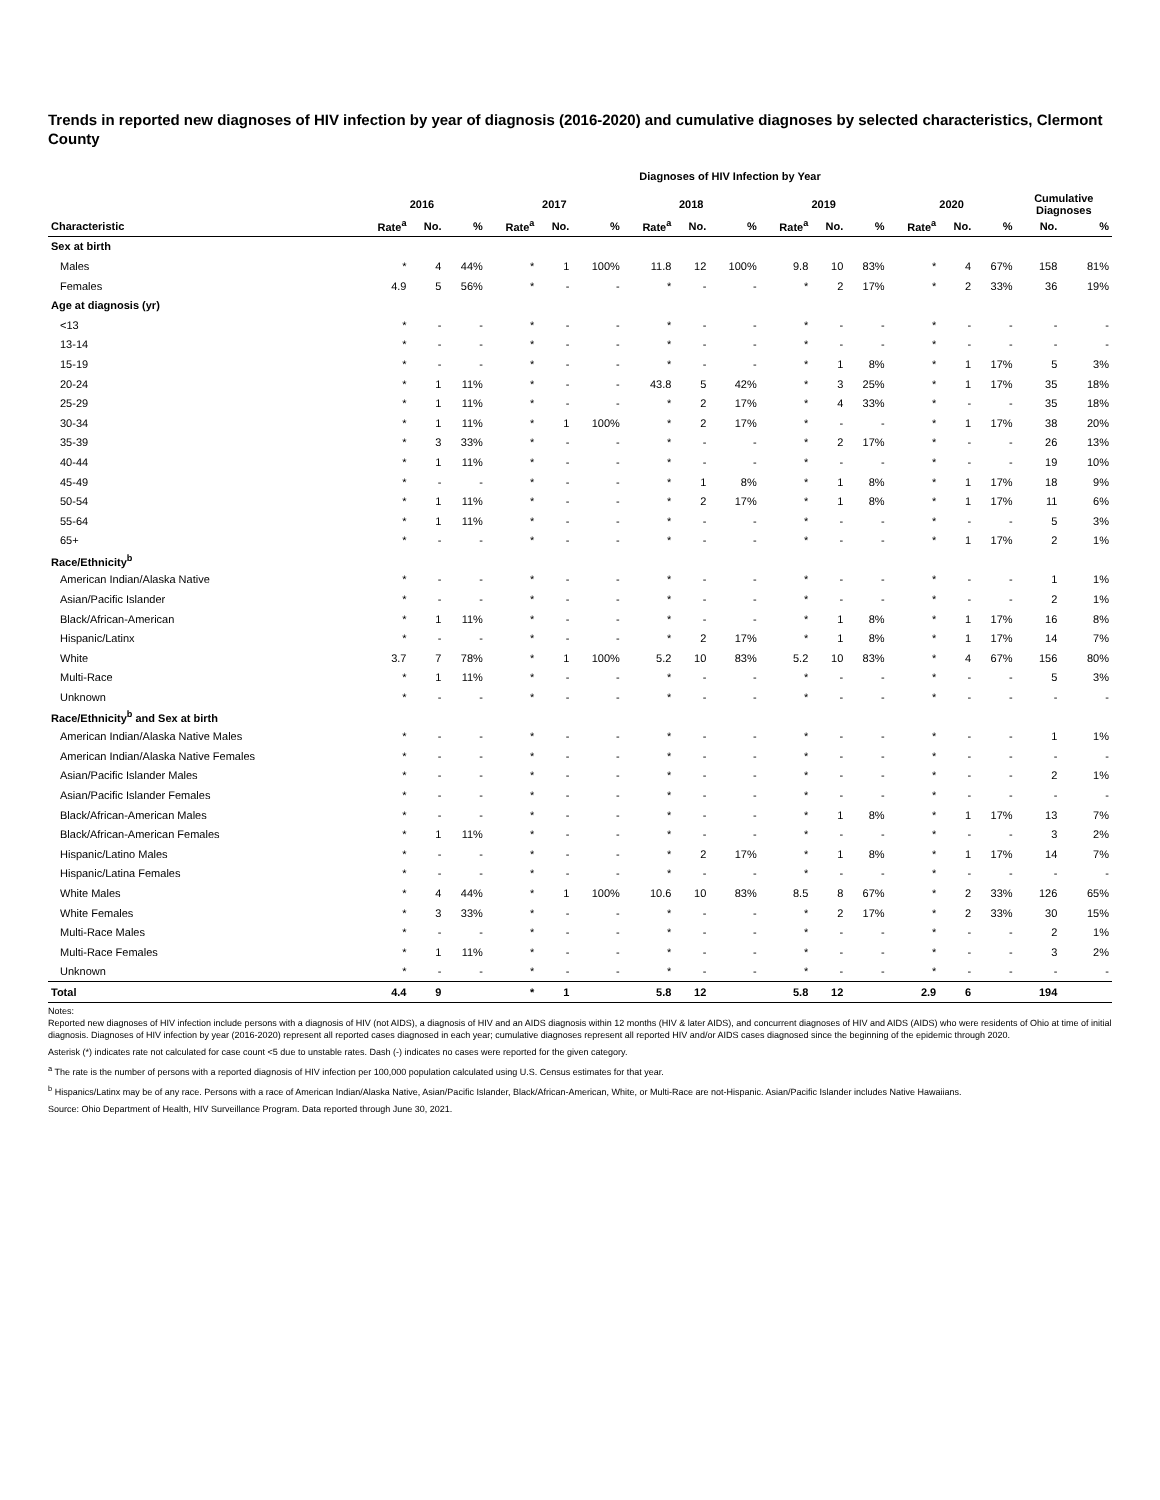Trends in reported new diagnoses of HIV infection by year of diagnosis (2016-2020) and cumulative diagnoses by selected characteristics, Clermont County
Diagnoses of HIV Infection by Year
| | 2016 | | | 2017 | | | 2018 | | | 2019 | | | 2020 | | | Cumulative Diagnoses | |
| --- | --- | --- | --- | --- | --- | --- | --- | --- | --- | --- | --- | --- | --- | --- | --- | --- | --- |
| Characteristic | Rate<sup>a</sup> | No. | % | Rate<sup>a</sup> | No. | % | Rate<sup>a</sup> | No. | % | Rate<sup>a</sup> | No. | % | Rate<sup>a</sup> | No. | % | No. | % |
| Sex at birth | | | | | | | | | | | | | | | | | |
| Males | * | 4 | 44% | * | 1 | 100% | 11.8 | 12 | 100% | 9.8 | 10 | 83% | * | 4 | 67% | 158 | 81% |
| Females | 4.9 | 5 | 56% | * | - | - | * | - | - | * | 2 | 17% | * | 2 | 33% | 36 | 19% |
| Age at diagnosis (yr) | | | | | | | | | | | | | | | | | |
| <13 | * | - | - | * | - | - | * | - | - | * | - | - | * | - | - | - | - |
| 13-14 | * | - | - | * | - | - | * | - | - | * | - | - | * | - | - | - | - |
| 15-19 | * | - | - | * | - | - | * | - | - | * | 1 | 8% | * | 1 | 17% | 5 | 3% |
| 20-24 | * | 1 | 11% | * | - | - | 43.8 | 5 | 42% | * | 3 | 25% | * | 1 | 17% | 35 | 18% |
| 25-29 | * | 1 | 11% | * | - | - | * | 2 | 17% | * | 4 | 33% | * | - | - | 35 | 18% |
| 30-34 | * | 1 | 11% | * | 1 | 100% | * | 2 | 17% | * | - | - | * | 1 | 17% | 38 | 20% |
| 35-39 | * | 3 | 33% | * | - | - | * | - | - | * | 2 | 17% | * | - | - | 26 | 13% |
| 40-44 | * | 1 | 11% | * | - | - | * | - | - | * | - | - | * | - | - | 19 | 10% |
| 45-49 | * | - | - | * | - | - | * | 1 | 8% | * | 1 | 8% | * | 1 | 17% | 18 | 9% |
| 50-54 | * | 1 | 11% | * | - | - | * | 2 | 17% | * | 1 | 8% | * | 1 | 17% | 11 | 6% |
| 55-64 | * | 1 | 11% | * | - | - | * | - | - | * | - | - | * | - | - | 5 | 3% |
| 65+ | * | - | - | * | - | - | * | - | - | * | - | - | * | 1 | 17% | 2 | 1% |
| Race/Ethnicity<sup>b</sup> | | | | | | | | | | | | | | | | | |
| American Indian/Alaska Native | * | - | - | * | - | - | * | - | - | * | - | - | * | - | - | 1 | 1% |
| Asian/Pacific Islander | * | - | - | * | - | - | * | - | - | * | - | - | * | - | - | 2 | 1% |
| Black/African-American | * | 1 | 11% | * | - | - | * | - | - | * | 1 | 8% | * | 1 | 17% | 16 | 8% |
| Hispanic/Latinx | * | - | - | * | - | - | * | 2 | 17% | * | 1 | 8% | * | 1 | 17% | 14 | 7% |
| White | 3.7 | 7 | 78% | * | 1 | 100% | 5.2 | 10 | 83% | 5.2 | 10 | 83% | * | 4 | 67% | 156 | 80% |
| Multi-Race | * | 1 | 11% | * | - | - | * | - | - | * | - | - | * | - | - | 5 | 3% |
| Unknown | * | - | - | * | - | - | * | - | - | * | - | - | * | - | - | - | - |
| Race/Ethnicity<sup>b</sup> and Sex at birth | | | | | | | | | | | | | | | | | |
| American Indian/Alaska Native Males | * | - | - | * | - | - | * | - | - | * | - | - | * | - | - | 1 | 1% |
| American Indian/Alaska Native Females | * | - | - | * | - | - | * | - | - | * | - | - | * | - | - | - | - |
| Asian/Pacific Islander Males | * | - | - | * | - | - | * | - | - | * | - | - | * | - | - | 2 | 1% |
| Asian/Pacific Islander Females | * | - | - | * | - | - | * | - | - | * | - | - | * | - | - | - | - |
| Black/African-American Males | * | - | - | * | - | - | * | - | - | * | 1 | 8% | * | 1 | 17% | 13 | 7% |
| Black/African-American Females | * | 1 | 11% | * | - | - | * | - | - | * | - | - | * | - | - | 3 | 2% |
| Hispanic/Latino Males | * | - | - | * | - | - | * | 2 | 17% | * | 1 | 8% | * | 1 | 17% | 14 | 7% |
| Hispanic/Latina Females | * | - | - | * | - | - | * | - | - | * | - | - | * | - | - | - | - |
| White Males | * | 4 | 44% | * | 1 | 100% | 10.6 | 10 | 83% | 8.5 | 8 | 67% | * | 2 | 33% | 126 | 65% |
| White Females | * | 3 | 33% | * | - | - | * | - | - | * | 2 | 17% | * | 2 | 33% | 30 | 15% |
| Multi-Race Males | * | - | - | * | - | - | * | - | - | * | - | - | * | - | - | 2 | 1% |
| Multi-Race Females | * | 1 | 11% | * | - | - | * | - | - | * | - | - | * | - | - | 3 | 2% |
| Unknown | * | - | - | * | - | - | * | - | - | * | - | - | * | - | - | - | - |
| Total | 4.4 | 9 | | * | 1 | | 5.8 | 12 | | 5.8 | 12 | | 2.9 | 6 | | 194 | |
Notes:
Reported new diagnoses of HIV infection include persons with a diagnosis of HIV (not AIDS), a diagnosis of HIV and an AIDS diagnosis within 12 months (HIV & later AIDS), and concurrent diagnoses of HIV and AIDS (AIDS) who were residents of Ohio at time of initial diagnosis. Diagnoses of HIV infection by year (2016-2020) represent all reported cases diagnosed in each year; cumulative diagnoses represent all reported HIV and/or AIDS cases diagnosed since the beginning of the epidemic through 2020.
Asterisk (*) indicates rate not calculated for case count <5 due to unstable rates. Dash (-) indicates no cases were reported for the given category.
<sup>a</sup> The rate is the number of persons with a reported diagnosis of HIV infection per 100,000 population calculated using U.S. Census estimates for that year.
<sup>b</sup> Hispanics/Latinx may be of any race. Persons with a race of American Indian/Alaska Native, Asian/Pacific Islander, Black/African-American, White, or Multi-Race are not-Hispanic. Asian/Pacific Islander includes Native Hawaiians.
Source: Ohio Department of Health, HIV Surveillance Program. Data reported through June 30, 2021.